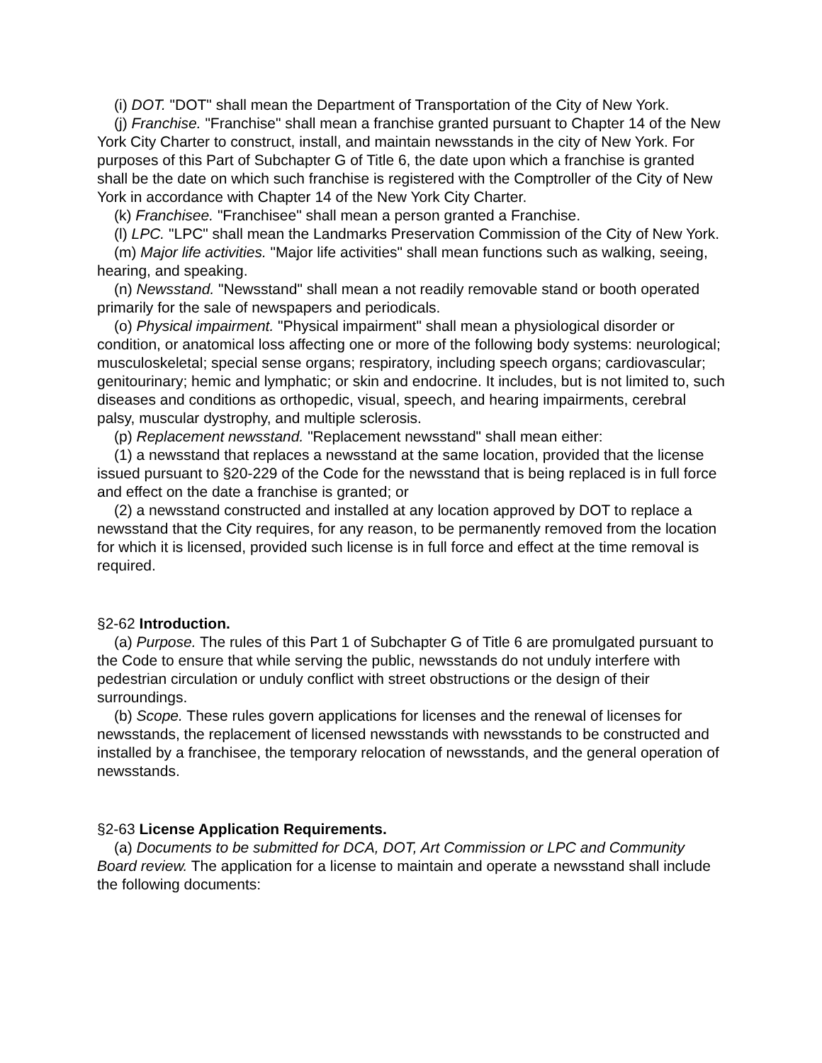(i) DOT. "DOT" shall mean the Department of Transportation of the City of New York.
(j) Franchise. "Franchise" shall mean a franchise granted pursuant to Chapter 14 of the New York City Charter to construct, install, and maintain newsstands in the city of New York. For purposes of this Part of Subchapter G of Title 6, the date upon which a franchise is granted shall be the date on which such franchise is registered with the Comptroller of the City of New York in accordance with Chapter 14 of the New York City Charter.
(k) Franchisee. "Franchisee" shall mean a person granted a Franchise.
(l) LPC. "LPC" shall mean the Landmarks Preservation Commission of the City of New York.
(m) Major life activities. "Major life activities" shall mean functions such as walking, seeing, hearing, and speaking.
(n) Newsstand. "Newsstand" shall mean a not readily removable stand or booth operated primarily for the sale of newspapers and periodicals.
(o) Physical impairment. "Physical impairment" shall mean a physiological disorder or condition, or anatomical loss affecting one or more of the following body systems: neurological; musculoskeletal; special sense organs; respiratory, including speech organs; cardiovascular; genitourinary; hemic and lymphatic; or skin and endocrine. It includes, but is not limited to, such diseases and conditions as orthopedic, visual, speech, and hearing impairments, cerebral palsy, muscular dystrophy, and multiple sclerosis.
(p) Replacement newsstand. "Replacement newsstand" shall mean either:
(1) a newsstand that replaces a newsstand at the same location, provided that the license issued pursuant to §20-229 of the Code for the newsstand that is being replaced is in full force and effect on the date a franchise is granted; or
(2) a newsstand constructed and installed at any location approved by DOT to replace a newsstand that the City requires, for any reason, to be permanently removed from the location for which it is licensed, provided such license is in full force and effect at the time removal is required.
§2-62 Introduction.
(a) Purpose. The rules of this Part 1 of Subchapter G of Title 6 are promulgated pursuant to the Code to ensure that while serving the public, newsstands do not unduly interfere with pedestrian circulation or unduly conflict with street obstructions or the design of their surroundings.
(b) Scope. These rules govern applications for licenses and the renewal of licenses for newsstands, the replacement of licensed newsstands with newsstands to be constructed and installed by a franchisee, the temporary relocation of newsstands, and the general operation of newsstands.
§2-63 License Application Requirements.
(a) Documents to be submitted for DCA, DOT, Art Commission or LPC and Community Board review. The application for a license to maintain and operate a newsstand shall include the following documents: